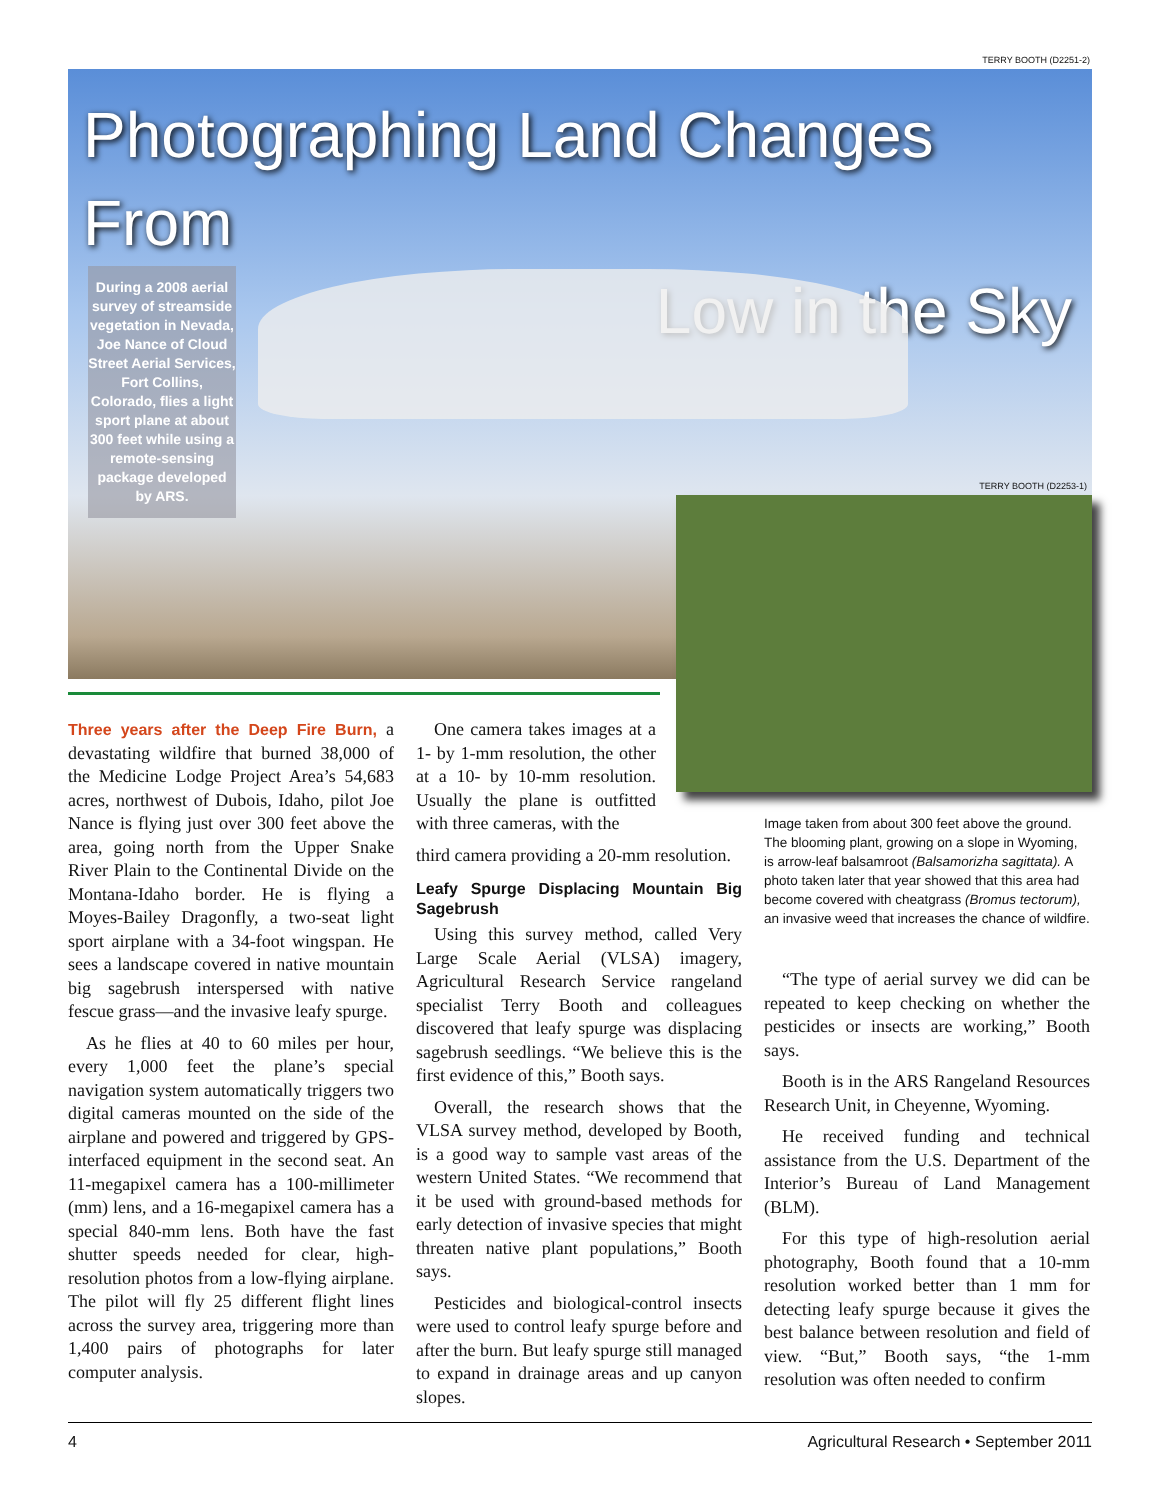TERRY BOOTH (D2251-2)
Photographing Land Changes From
Low in the Sky
During a 2008 aerial survey of streamside vegetation in Nevada, Joe Nance of Cloud Street Aerial Services, Fort Collins, Colorado, flies a light sport plane at about 300 feet while using a remote-sensing package developed by ARS.
TERRY BOOTH (D2253-1)
Three years after the Deep Fire Burn, a devastating wildfire that burned 38,000 of the Medicine Lodge Project Area’s 54,683 acres, northwest of Dubois, Idaho, pilot Joe Nance is flying just over 300 feet above the area, going north from the Upper Snake River Plain to the Continental Divide on the Montana-Idaho border. He is flying a Moyes-Bailey Dragonfly, a two-seat light sport airplane with a 34-foot wingspan. He sees a landscape covered in native mountain big sagebrush interspersed with native fescue grass—and the invasive leafy spurge.
As he flies at 40 to 60 miles per hour, every 1,000 feet the plane’s special navigation system automatically triggers two digital cameras mounted on the side of the airplane and powered and triggered by GPS-interfaced equipment in the second seat. An 11-megapixel camera has a 100-millimeter (mm) lens, and a 16-megapixel camera has a special 840-mm lens. Both have the fast shutter speeds needed for clear, high-resolution photos from a low-flying airplane. The pilot will fly 25 different flight lines across the survey area, triggering more than 1,400 pairs of photographs for later computer analysis.
One camera takes images at a 1- by 1-mm resolution, the other at a 10- by 10-mm resolution. Usually the plane is outfitted with three cameras, with the
third camera providing a 20-mm resolution.
Leafy Spurge Displacing Mountain Big Sagebrush
Using this survey method, called Very Large Scale Aerial (VLSA) imagery, Agricultural Research Service rangeland specialist Terry Booth and colleagues discovered that leafy spurge was displacing sagebrush seedlings. “We believe this is the first evidence of this,” Booth says.
Overall, the research shows that the VLSA survey method, developed by Booth, is a good way to sample vast areas of the western United States. “We recommend that it be used with ground-based methods for early detection of invasive species that might threaten native plant populations,” Booth says.
Pesticides and biological-control insects were used to control leafy spurge before and after the burn. But leafy spurge still managed to expand in drainage areas and up canyon slopes.
Image taken from about 300 feet above the ground. The blooming plant, growing on a slope in Wyoming, is arrow-leaf balsamroot (Balsamorizha sagittata). A photo taken later that year showed that this area had become covered with cheatgrass (Bromus tectorum), an invasive weed that increases the chance of wildfire.
“The type of aerial survey we did can be repeated to keep checking on whether the pesticides or insects are working,” Booth says.
Booth is in the ARS Rangeland Resources Research Unit, in Cheyenne, Wyoming.
He received funding and technical assistance from the U.S. Department of the Interior’s Bureau of Land Management (BLM).
For this type of high-resolution aerial photography, Booth found that a 10-mm resolution worked better than 1 mm for detecting leafy spurge because it gives the best balance between resolution and field of view. “But,” Booth says, “the 1-mm resolution was often needed to confirm
4 Agricultural Research • September 2011